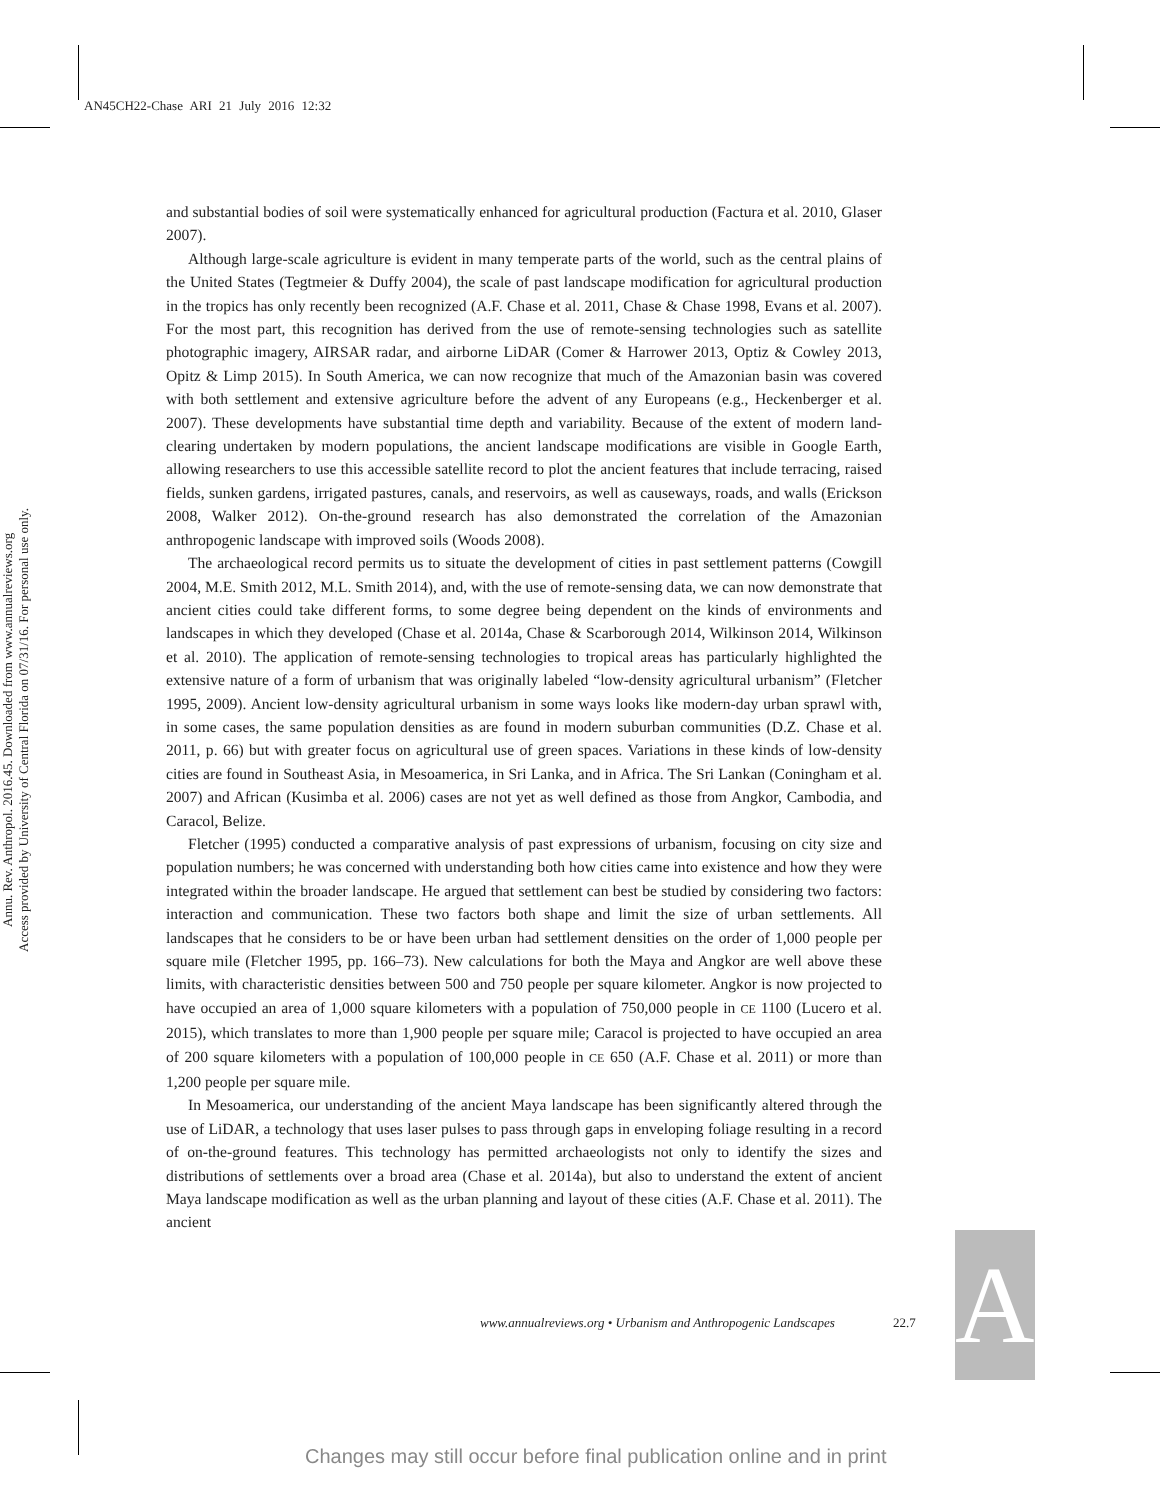AN45CH22-Chase ARI 21 July 2016 12:32
Annu. Rev. Anthropol. 2016.45. Downloaded from www.annualreviews.org
Access provided by University of Central Florida on 07/31/16. For personal use only.
and substantial bodies of soil were systematically enhanced for agricultural production (Factura et al. 2010, Glaser 2007).
Although large-scale agriculture is evident in many temperate parts of the world, such as the central plains of the United States (Tegtmeier & Duffy 2004), the scale of past landscape modification for agricultural production in the tropics has only recently been recognized (A.F. Chase et al. 2011, Chase & Chase 1998, Evans et al. 2007). For the most part, this recognition has derived from the use of remote-sensing technologies such as satellite photographic imagery, AIRSAR radar, and airborne LiDAR (Comer & Harrower 2013, Optiz & Cowley 2013, Opitz & Limp 2015). In South America, we can now recognize that much of the Amazonian basin was covered with both settlement and extensive agriculture before the advent of any Europeans (e.g., Heckenberger et al. 2007). These developments have substantial time depth and variability. Because of the extent of modern land-clearing undertaken by modern populations, the ancient landscape modifications are visible in Google Earth, allowing researchers to use this accessible satellite record to plot the ancient features that include terracing, raised fields, sunken gardens, irrigated pastures, canals, and reservoirs, as well as causeways, roads, and walls (Erickson 2008, Walker 2012). On-the-ground research has also demonstrated the correlation of the Amazonian anthropogenic landscape with improved soils (Woods 2008).
The archaeological record permits us to situate the development of cities in past settlement patterns (Cowgill 2004, M.E. Smith 2012, M.L. Smith 2014), and, with the use of remote-sensing data, we can now demonstrate that ancient cities could take different forms, to some degree being dependent on the kinds of environments and landscapes in which they developed (Chase et al. 2014a, Chase & Scarborough 2014, Wilkinson 2014, Wilkinson et al. 2010). The application of remote-sensing technologies to tropical areas has particularly highlighted the extensive nature of a form of urbanism that was originally labeled “low-density agricultural urbanism” (Fletcher 1995, 2009). Ancient low-density agricultural urbanism in some ways looks like modern-day urban sprawl with, in some cases, the same population densities as are found in modern suburban communities (D.Z. Chase et al. 2011, p. 66) but with greater focus on agricultural use of green spaces. Variations in these kinds of low-density cities are found in Southeast Asia, in Mesoamerica, in Sri Lanka, and in Africa. The Sri Lankan (Coningham et al. 2007) and African (Kusimba et al. 2006) cases are not yet as well defined as those from Angkor, Cambodia, and Caracol, Belize.
Fletcher (1995) conducted a comparative analysis of past expressions of urbanism, focusing on city size and population numbers; he was concerned with understanding both how cities came into existence and how they were integrated within the broader landscape. He argued that settlement can best be studied by considering two factors: interaction and communication. These two factors both shape and limit the size of urban settlements. All landscapes that he considers to be or have been urban had settlement densities on the order of 1,000 people per square mile (Fletcher 1995, pp. 166–73). New calculations for both the Maya and Angkor are well above these limits, with characteristic densities between 500 and 750 people per square kilometer. Angkor is now projected to have occupied an area of 1,000 square kilometers with a population of 750,000 people in CE 1100 (Lucero et al. 2015), which translates to more than 1,900 people per square mile; Caracol is projected to have occupied an area of 200 square kilometers with a population of 100,000 people in CE 650 (A.F. Chase et al. 2011) or more than 1,200 people per square mile.
In Mesoamerica, our understanding of the ancient Maya landscape has been significantly altered through the use of LiDAR, a technology that uses laser pulses to pass through gaps in enveloping foliage resulting in a record of on-the-ground features. This technology has permitted archaeologists not only to identify the sizes and distributions of settlements over a broad area (Chase et al. 2014a), but also to understand the extent of ancient Maya landscape modification as well as the urban planning and layout of these cities (A.F. Chase et al. 2011). The ancient
www.annualreviews.org • Urbanism and Anthropogenic Landscapes
22.7
AR
Changes may still occur before final publication online and in print